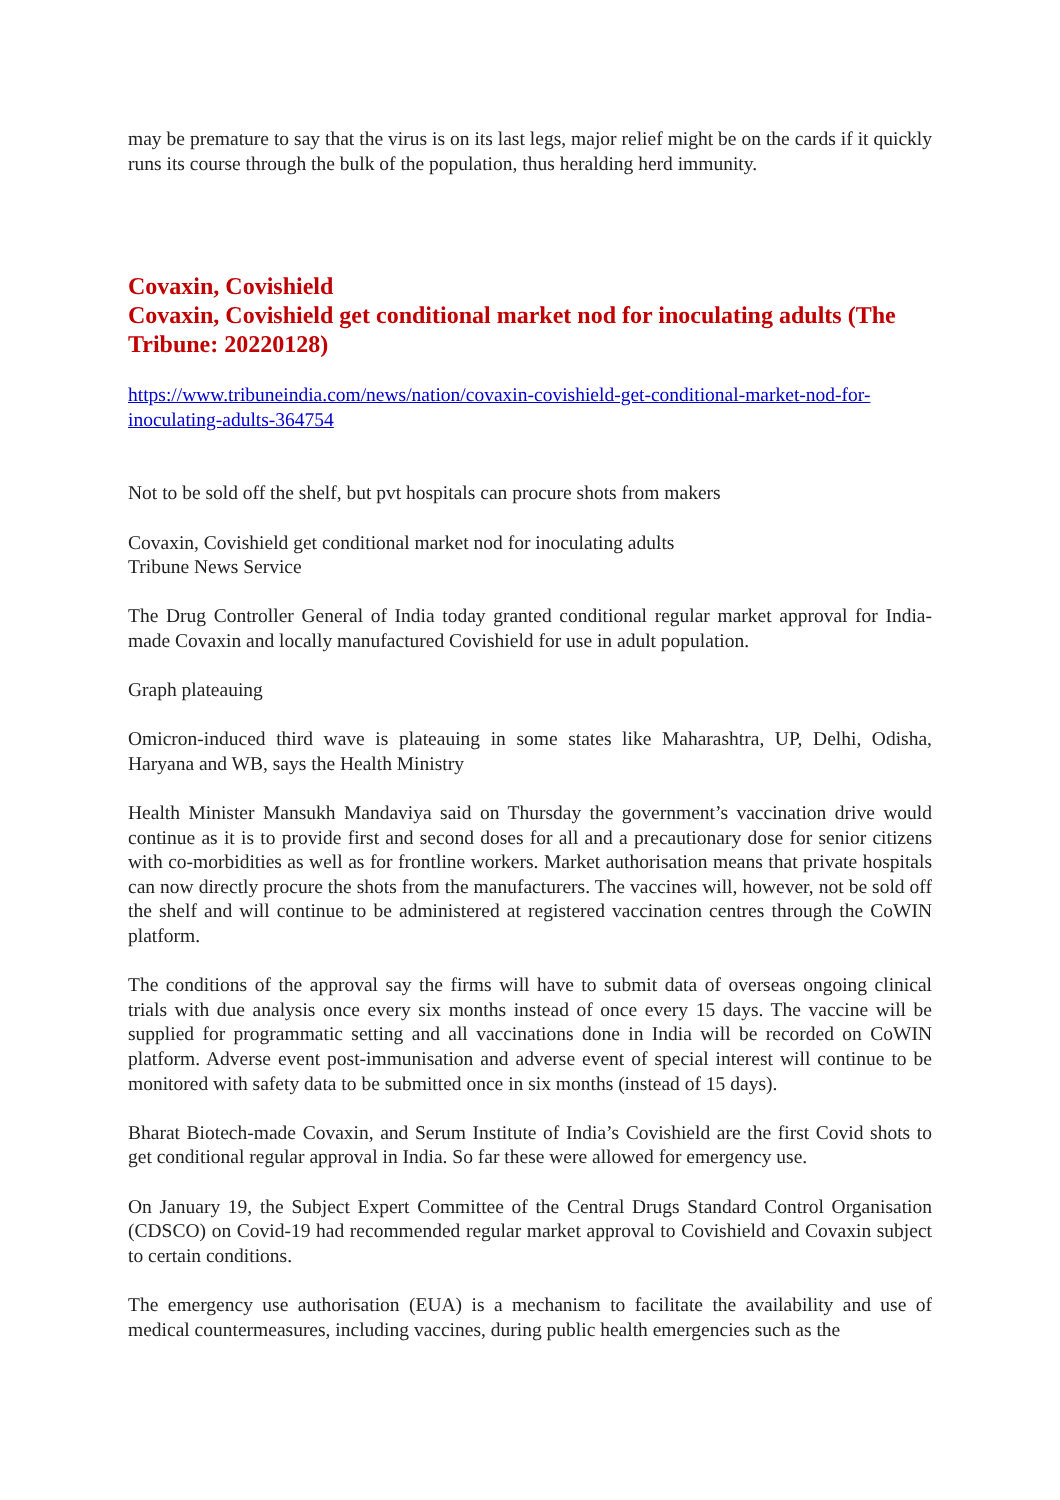may be premature to say that the virus is on its last legs, major relief might be on the cards if it quickly runs its course through the bulk of the population, thus heralding herd immunity.
Covaxin, Covishield
Covaxin, Covishield get conditional market nod for inoculating adults (The Tribune: 20220128)
https://www.tribuneindia.com/news/nation/covaxin-covishield-get-conditional-market-nod-for-inoculating-adults-364754
Not to be sold off the shelf, but pvt hospitals can procure shots from makers
Covaxin, Covishield get conditional market nod for inoculating adults
Tribune News Service
The Drug Controller General of India today granted conditional regular market approval for India-made Covaxin and locally manufactured Covishield for use in adult population.
Graph plateauing
Omicron-induced third wave is plateauing in some states like Maharashtra, UP, Delhi, Odisha, Haryana and WB, says the Health Ministry
Health Minister Mansukh Mandaviya said on Thursday the government’s vaccination drive would continue as it is to provide first and second doses for all and a precautionary dose for senior citizens with co-morbidities as well as for frontline workers. Market authorisation means that private hospitals can now directly procure the shots from the manufacturers. The vaccines will, however, not be sold off the shelf and will continue to be administered at registered vaccination centres through the CoWIN platform.
The conditions of the approval say the firms will have to submit data of overseas ongoing clinical trials with due analysis once every six months instead of once every 15 days. The vaccine will be supplied for programmatic setting and all vaccinations done in India will be recorded on CoWIN platform. Adverse event post-immunisation and adverse event of special interest will continue to be monitored with safety data to be submitted once in six months (instead of 15 days).
Bharat Biotech-made Covaxin, and Serum Institute of India’s Covishield are the first Covid shots to get conditional regular approval in India. So far these were allowed for emergency use.
On January 19, the Subject Expert Committee of the Central Drugs Standard Control Organisation (CDSCO) on Covid-19 had recommended regular market approval to Covishield and Covaxin subject to certain conditions.
The emergency use authorisation (EUA) is a mechanism to facilitate the availability and use of medical countermeasures, including vaccines, during public health emergencies such as the